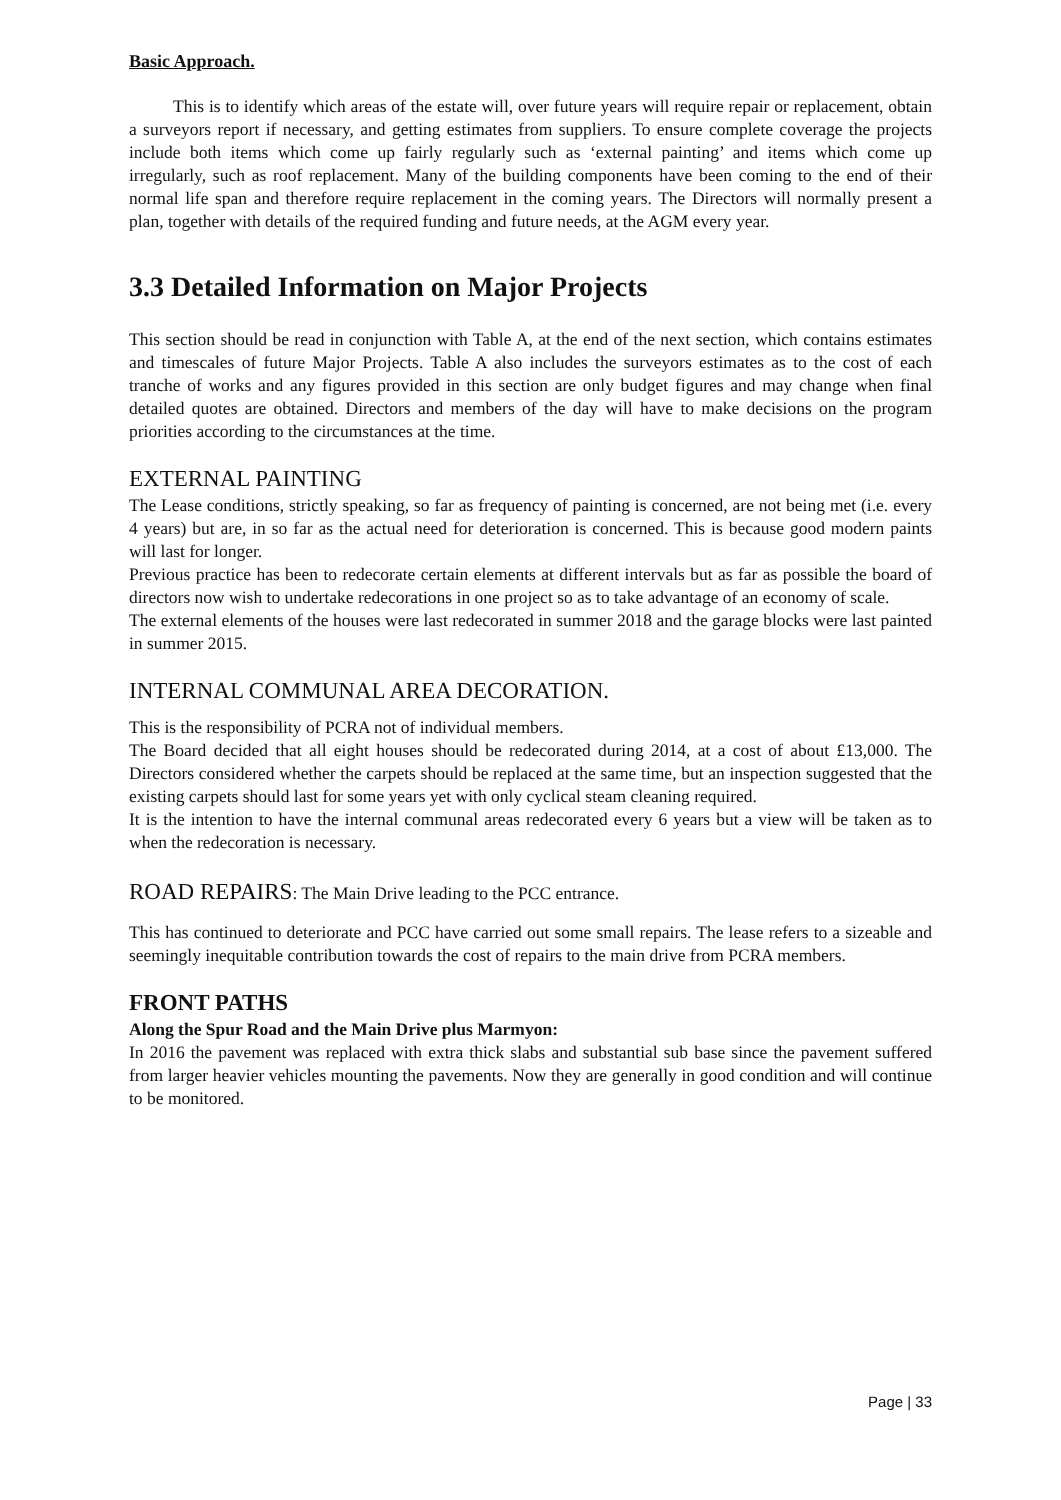Basic Approach.
This is to identify which areas of the estate will, over future years will require repair or replacement, obtain a surveyors report if necessary, and getting estimates from suppliers. To ensure complete coverage the projects include both items which come up fairly regularly such as ‘external painting’ and items which come up irregularly, such as roof replacement. Many of the building components have been coming to the end of their normal life span and therefore require replacement in the coming years. The Directors will normally present a plan, together with details of the required funding and future needs, at the AGM every year.
3.3 Detailed Information on Major Projects
This section should be read in conjunction with Table A, at the end of the next section, which contains estimates and timescales of future Major Projects. Table A also includes the surveyors estimates as to the cost of each tranche of works and any figures provided in this section are only budget figures and may change when final detailed quotes are obtained. Directors and members of the day will have to make decisions on the program priorities according to the circumstances at the time.
EXTERNAL PAINTING
The Lease conditions, strictly speaking, so far as frequency of painting is concerned, are not being met (i.e. every 4 years) but are, in so far as the actual need for deterioration is concerned. This is because good modern paints will last for longer.
Previous practice has been to redecorate certain elements at different intervals but as far as possible the board of directors now wish to undertake redecorations in one project so as to take advantage of an economy of scale.
The external elements of the houses were last redecorated in summer 2018 and the garage blocks were last painted in summer 2015.
INTERNAL COMMUNAL AREA DECORATION.
This is the responsibility of PCRA not of individual members.
The Board decided that all eight houses should be redecorated during 2014, at a cost of about £13,000. The Directors considered whether the carpets should be replaced at the same time, but an inspection suggested that the existing carpets should last for some years yet with only cyclical steam cleaning required.
It is the intention to have the internal communal areas redecorated every 6 years but a view will be taken as to when the redecoration is necessary.
ROAD REPAIRS: The Main Drive leading to the PCC entrance.
This has continued to deteriorate and PCC have carried out some small repairs. The lease refers to a sizeable and seemingly inequitable contribution towards the cost of repairs to the main drive from PCRA members.
FRONT PATHS
Along the Spur Road and the Main Drive plus Marmyon:
In 2016 the pavement was replaced with extra thick slabs and substantial sub base since the pavement suffered from larger heavier vehicles mounting the pavements. Now they are generally in good condition and will continue to be monitored.
Page | 33